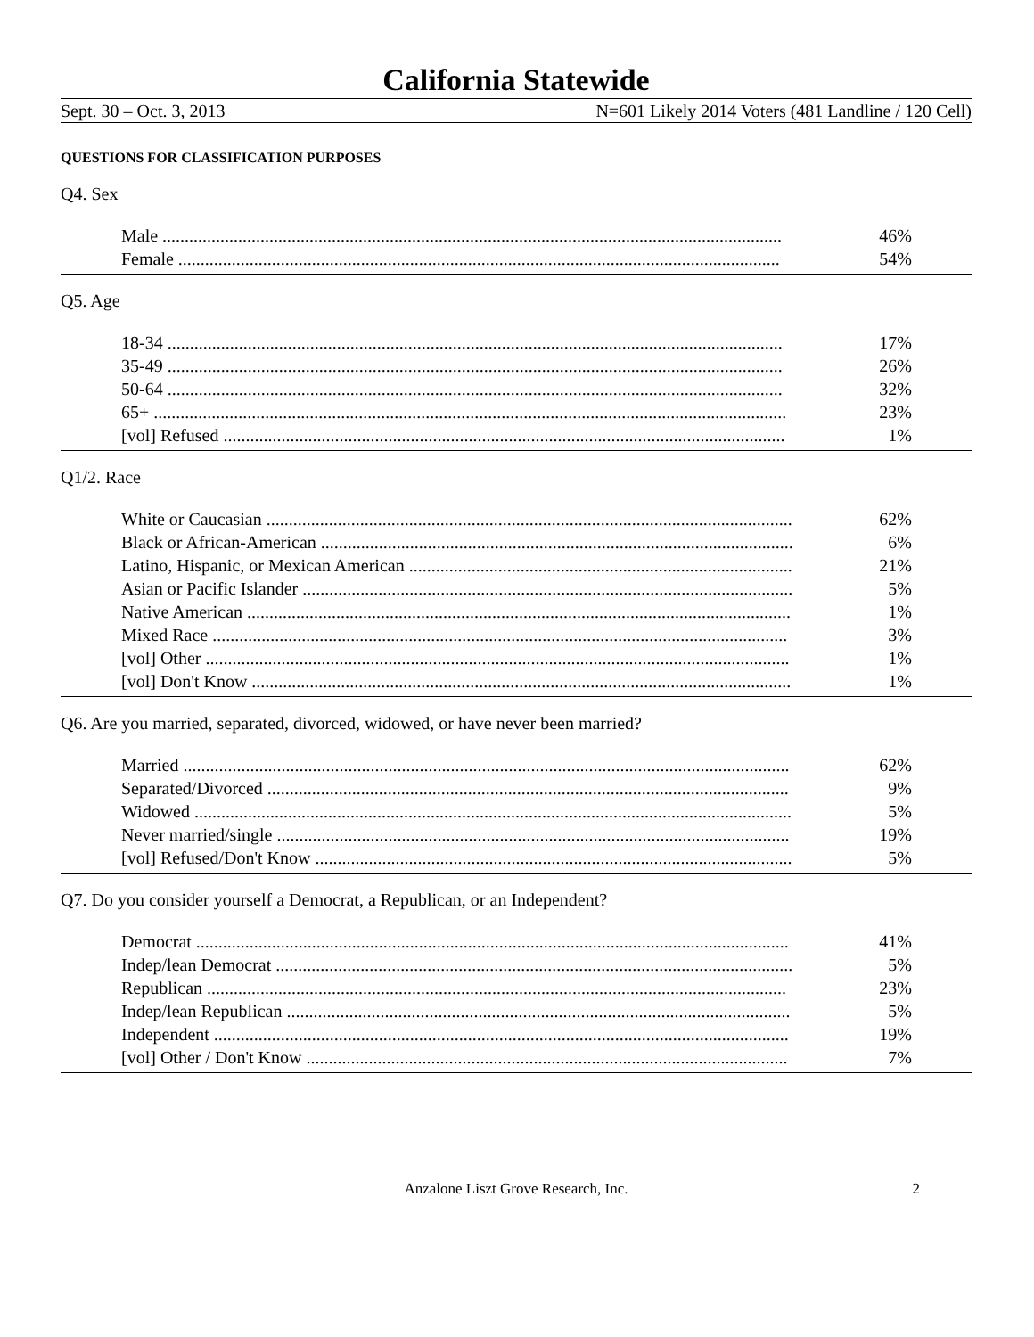California Statewide
Sept. 30 – Oct. 3, 2013 N=601 Likely 2014 Voters (481 Landline / 120 Cell)
QUESTIONS FOR CLASSIFICATION PURPOSES
Q4. Sex
| Male ........................................................................................................................................... | 46% |
| Female ....................................................................................................................................... | 54% |
Q5. Age
| 18-34 .......................................................................................................................................... | 17% |
| 35-49 .......................................................................................................................................... | 26% |
| 50-64 .......................................................................................................................................... | 32% |
| 65+ .............................................................................................................................................. | 23% |
| [vol] Refused .............................................................................................................................. | 1% |
Q1/2. Race
| White or Caucasian ...................................................................................................................... | 62% |
| Black or African-American .......................................................................................................... | 6% |
| Latino, Hispanic, or Mexican American ...................................................................................... | 21% |
| Asian or Pacific Islander .............................................................................................................. | 5% |
| Native American .......................................................................................................................... | 1% |
| Mixed Race ................................................................................................................................. | 3% |
| [vol] Other ................................................................................................................................... | 1% |
| [vol] Don't Know ......................................................................................................................... | 1% |
Q6. Are you married, separated, divorced, widowed, or have never been married?
| Married ........................................................................................................................................ | 62% |
| Separated/Divorced ..................................................................................................................... | 9% |
| Widowed ...................................................................................................................................... | 5% |
| Never married/single ................................................................................................................... | 19% |
| [vol] Refused/Don't Know ........................................................................................................... | 5% |
Q7. Do you consider yourself a Democrat, a Republican, or an Independent?
| Democrat ..................................................................................................................................... | 41% |
| Indep/lean Democrat .................................................................................................................... | 5% |
| Republican .................................................................................................................................. | 23% |
| Indep/lean Republican ................................................................................................................. | 5% |
| Independent ................................................................................................................................. | 19% |
| [vol] Other / Don't Know ............................................................................................................ | 7% |
Anzalone Liszt Grove Research, Inc. 2